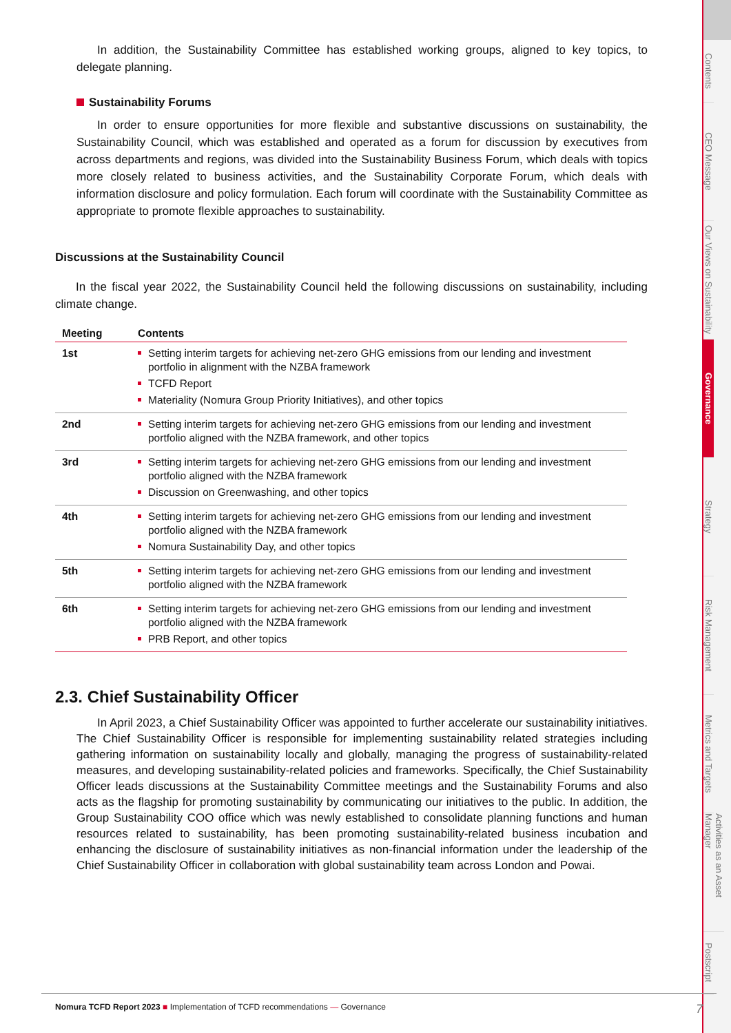In addition, the Sustainability Committee has established working groups, aligned to key topics, to delegate planning.
Sustainability Forums
In order to ensure opportunities for more flexible and substantive discussions on sustainability, the Sustainability Council, which was established and operated as a forum for discussion by executives from across departments and regions, was divided into the Sustainability Business Forum, which deals with topics more closely related to business activities, and the Sustainability Corporate Forum, which deals with information disclosure and policy formulation. Each forum will coordinate with the Sustainability Committee as appropriate to promote flexible approaches to sustainability.
Discussions at the Sustainability Council
In the fiscal year 2022, the Sustainability Council held the following discussions on sustainability, including climate change.
| Meeting | Contents |
| --- | --- |
| 1st | Setting interim targets for achieving net-zero GHG emissions from our lending and investment portfolio in alignment with the NZBA framework TCFD Report Materiality (Nomura Group Priority Initiatives), and other topics |
| 2nd | Setting interim targets for achieving net-zero GHG emissions from our lending and investment portfolio aligned with the NZBA framework, and other topics |
| 3rd | Setting interim targets for achieving net-zero GHG emissions from our lending and investment portfolio aligned with the NZBA framework Discussion on Greenwashing, and other topics |
| 4th | Setting interim targets for achieving net-zero GHG emissions from our lending and investment portfolio aligned with the NZBA framework Nomura Sustainability Day, and other topics |
| 5th | Setting interim targets for achieving net-zero GHG emissions from our lending and investment portfolio aligned with the NZBA framework |
| 6th | Setting interim targets for achieving net-zero GHG emissions from our lending and investment portfolio aligned with the NZBA framework PRB Report, and other topics |
2.3. Chief Sustainability Officer
In April 2023, a Chief Sustainability Officer was appointed to further accelerate our sustainability initiatives. The Chief Sustainability Officer is responsible for implementing sustainability related strategies including gathering information on sustainability locally and globally, managing the progress of sustainability-related measures, and developing sustainability-related policies and frameworks. Specifically, the Chief Sustainability Officer leads discussions at the Sustainability Committee meetings and the Sustainability Forums and also acts as the flagship for promoting sustainability by communicating our initiatives to the public. In addition, the Group Sustainability COO office which was newly established to consolidate planning functions and human resources related to sustainability, has been promoting sustainability-related business incubation and enhancing the disclosure of sustainability initiatives as non-financial information under the leadership of the Chief Sustainability Officer in collaboration with global sustainability team across London and Powai.
Contents
CEO Message
Our Views on Sustainability
Governance
Strategy
Risk Management
Metrics and Targets
Activities as an Asset Manager
Postscript
Nomura TCFD Report 2023 ■ Implementation of TCFD recommendations — Governance 7